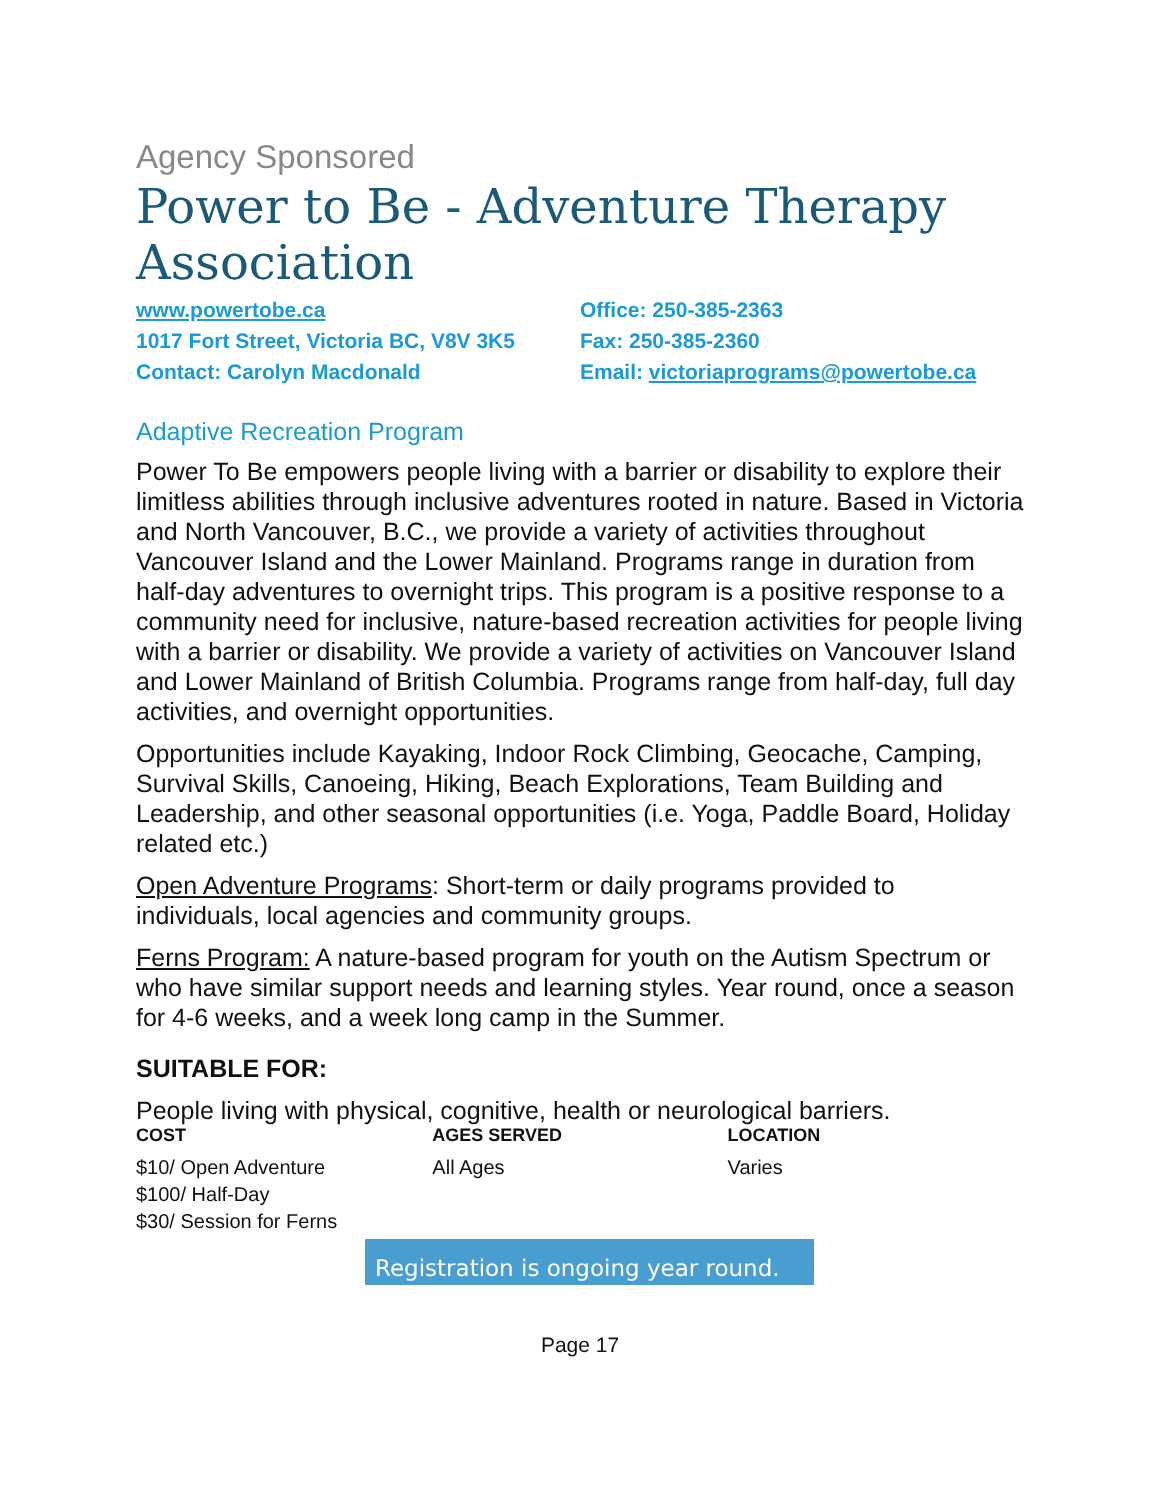Agency Sponsored
Power to Be - Adventure Therapy Association
www.powertobe.ca
1017 Fort Street, Victoria BC, V8V 3K5
Contact: Carolyn Macdonald
Office: 250-385-2363
Fax: 250-385-2360
Email: victoriaprograms@powertobe.ca
Adaptive Recreation Program
Power To Be empowers people living with a barrier or disability to explore their limitless abilities through inclusive adventures rooted in nature. Based in Victoria and North Vancouver, B.C., we provide a variety of activities throughout Vancouver Island and the Lower Mainland. Programs range in duration from half-day adventures to overnight trips. This program is a positive response to a community need for inclusive, nature-based recreation activities for people living with a barrier or disability. We provide a variety of activities on Vancouver Island and Lower Mainland of British Columbia. Programs range from half-day, full day activities, and overnight opportunities.
Opportunities include Kayaking, Indoor Rock Climbing, Geocache, Camping, Survival Skills, Canoeing, Hiking, Beach Explorations, Team Building and Leadership, and other seasonal opportunities (i.e. Yoga, Paddle Board, Holiday related etc.)
Open Adventure Programs: Short-term or daily programs provided to individuals, local agencies and community groups.
Ferns Program: A nature-based program for youth on the Autism Spectrum or who have similar support needs and learning styles. Year round, once a season for 4-6 weeks, and a week long camp in the Summer.
SUITABLE FOR:
People living with physical, cognitive, health or neurological barriers.
| COST | AGES SERVED | LOCATION |
| --- | --- | --- |
| $10/ Open Adventure $100/ Half-Day $30/ Session for Ferns | All Ages | Varies |
Registration is ongoing year round.
Page 17